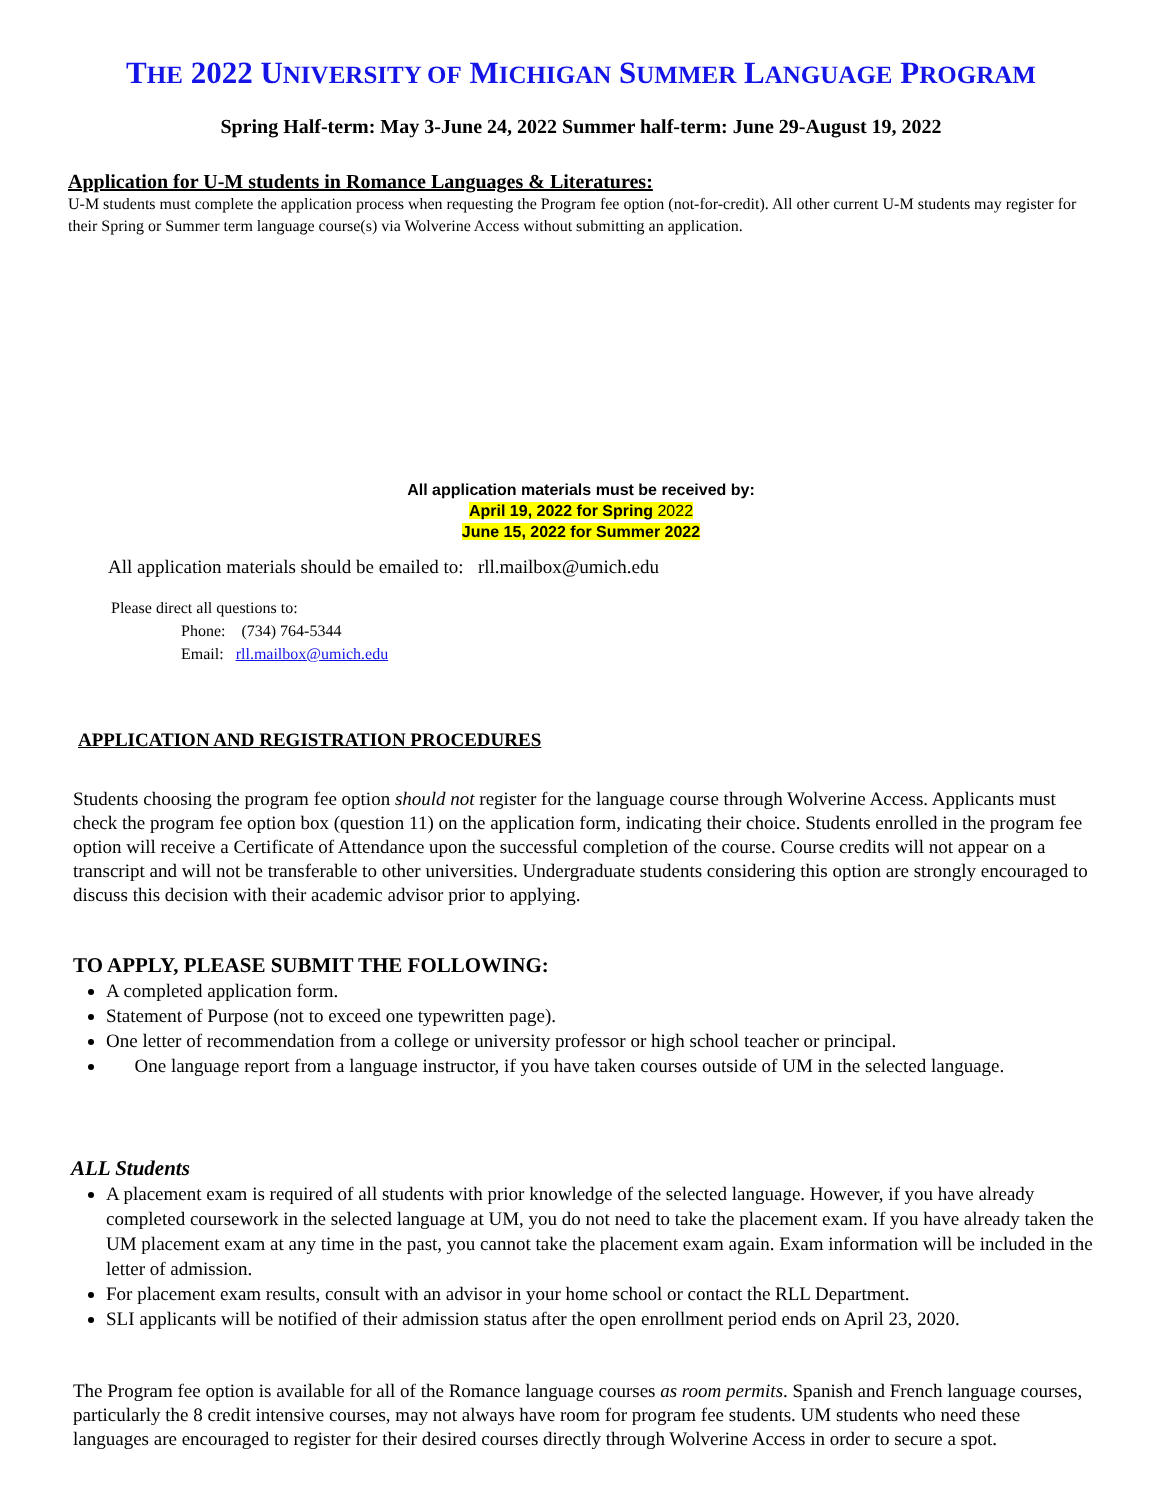THE 2022 UNIVERSITY OF MICHIGAN SUMMER LANGUAGE PROGRAM
Spring Half-term: May 3-June 24, 2022 Summer half-term: June 29-August 19, 2022
Application for U-M students in Romance Languages & Literatures:
U-M students must complete the application process when requesting the Program fee option (not-for-credit). All other current U-M students may register for their Spring or Summer term language course(s) via Wolverine Access without submitting an application.
All application materials must be received by:
April 19, 2022 for Spring 2022
June 15, 2022 for Summer 2022
All application materials should be emailed to: rll.mailbox@umich.edu
Please direct all questions to:
Phone: (734) 764-5344
Email: rll.mailbox@umich.edu
APPLICATION AND REGISTRATION PROCEDURES
Students choosing the program fee option should not register for the language course through Wolverine Access. Applicants must check the program fee option box (question 11) on the application form, indicating their choice. Students enrolled in the program fee option will receive a Certificate of Attendance upon the successful completion of the course. Course credits will not appear on a transcript and will not be transferable to other universities. Undergraduate students considering this option are strongly encouraged to discuss this decision with their academic advisor prior to applying.
TO APPLY, PLEASE SUBMIT THE FOLLOWING:
A completed application form.
Statement of Purpose (not to exceed one typewritten page).
One letter of recommendation from a college or university professor or high school teacher or principal.
One language report from a language instructor, if you have taken courses outside of UM in the selected language.
ALL Students
A placement exam is required of all students with prior knowledge of the selected language. However, if you have already completed coursework in the selected language at UM, you do not need to take the placement exam. If you have already taken the UM placement exam at any time in the past, you cannot take the placement exam again. Exam information will be included in the letter of admission.
For placement exam results, consult with an advisor in your home school or contact the RLL Department.
SLI applicants will be notified of their admission status after the open enrollment period ends on April 23, 2020.
The Program fee option is available for all of the Romance language courses as room permits. Spanish and French language courses, particularly the 8 credit intensive courses, may not always have room for program fee students. UM students who need these languages are encouraged to register for their desired courses directly through Wolverine Access in order to secure a spot.